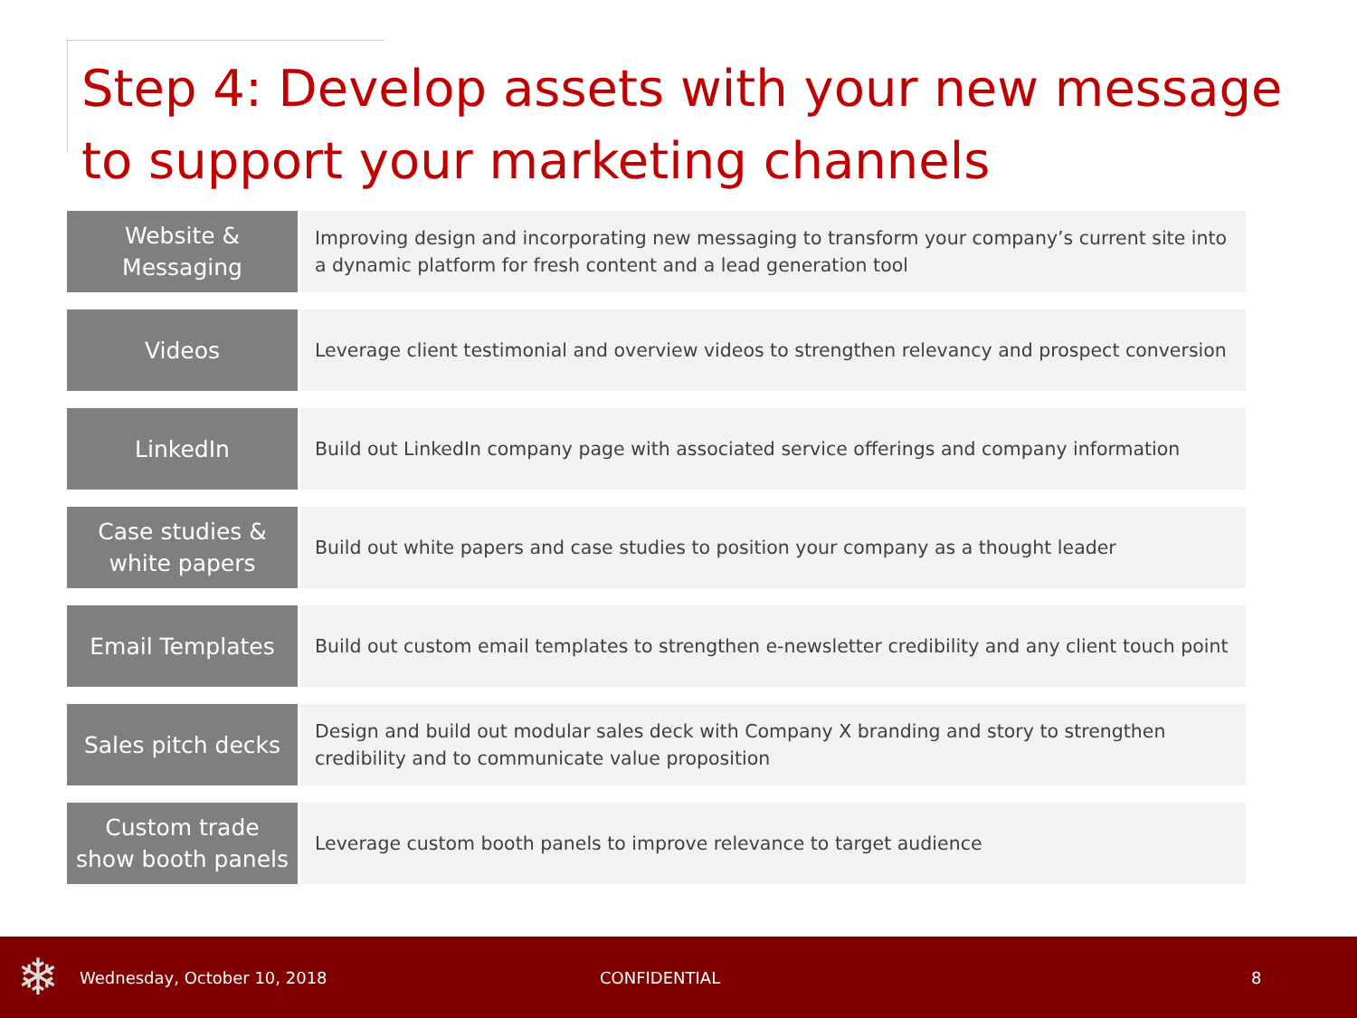Step 4: Develop assets with your new message to support your marketing channels
| Website & Messaging | Improving design and incorporating new messaging to transform your company’s current site into a dynamic platform for fresh content and a lead generation tool |
| Videos | Leverage client testimonial and overview videos to strengthen relevancy and prospect conversion |
| LinkedIn | Build out LinkedIn company page with associated service offerings and company information |
| Case studies & white papers | Build out white papers and case studies to position your company as a thought leader |
| Email Templates | Build out custom email templates to strengthen e-newsletter credibility and any client touch point |
| Sales pitch decks | Design and build out modular sales deck with Company X branding and story to strengthen credibility and to communicate value proposition |
| Custom trade show booth panels | Leverage custom booth panels to improve relevance to target audience |
❄
Wednesday, October 10, 2018 CONFIDENTIAL 8